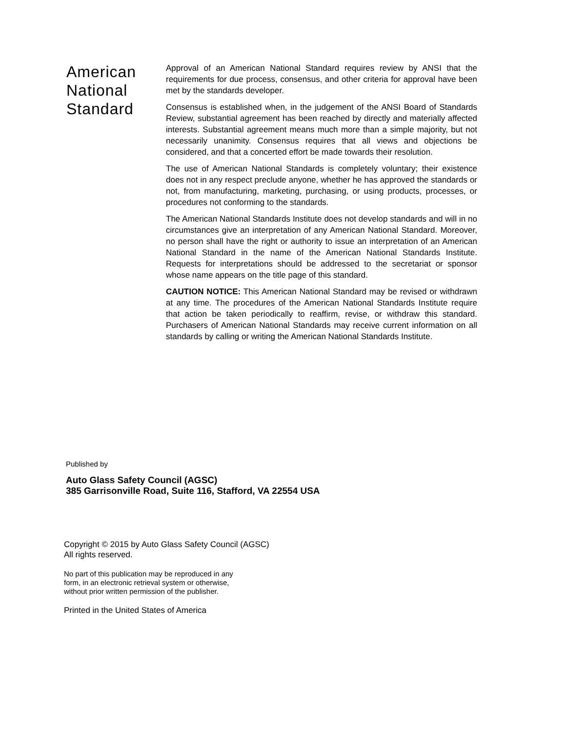American
National
Standard
Approval of an American National Standard requires review by ANSI that the requirements for due process, consensus, and other criteria for approval have been met by the standards developer.
Consensus is established when, in the judgement of the ANSI Board of Standards Review, substantial agreement has been reached by directly and materially affected interests. Substantial agreement means much more than a simple majority, but not necessarily unanimity. Consensus requires that all views and objections be considered, and that a concerted effort be made towards their resolution.
The use of American National Standards is completely voluntary; their existence does not in any respect preclude anyone, whether he has approved the standards or not, from manufacturing, marketing, purchasing, or using products, processes, or procedures not conforming to the standards.
The American National Standards Institute does not develop standards and will in no circumstances give an interpretation of any American National Standard. Moreover, no person shall have the right or authority to issue an interpretation of an American National Standard in the name of the American National Standards Institute. Requests for interpretations should be addressed to the secretariat or sponsor whose name appears on the title page of this standard.
CAUTION NOTICE: This American National Standard may be revised or withdrawn at any time. The procedures of the American National Standards Institute require that action be taken periodically to reaffirm, revise, or withdraw this standard. Purchasers of American National Standards may receive current information on all standards by calling or writing the American National Standards Institute.
Published by
Auto Glass Safety Council (AGSC)
385 Garrisonville Road, Suite 116, Stafford, VA 22554 USA
Copyright © 2015 by Auto Glass Safety Council (AGSC)
All rights reserved.
No part of this publication may be reproduced in any
form, in an electronic retrieval system or otherwise,
without prior written permission of the publisher.
Printed in the United States of America